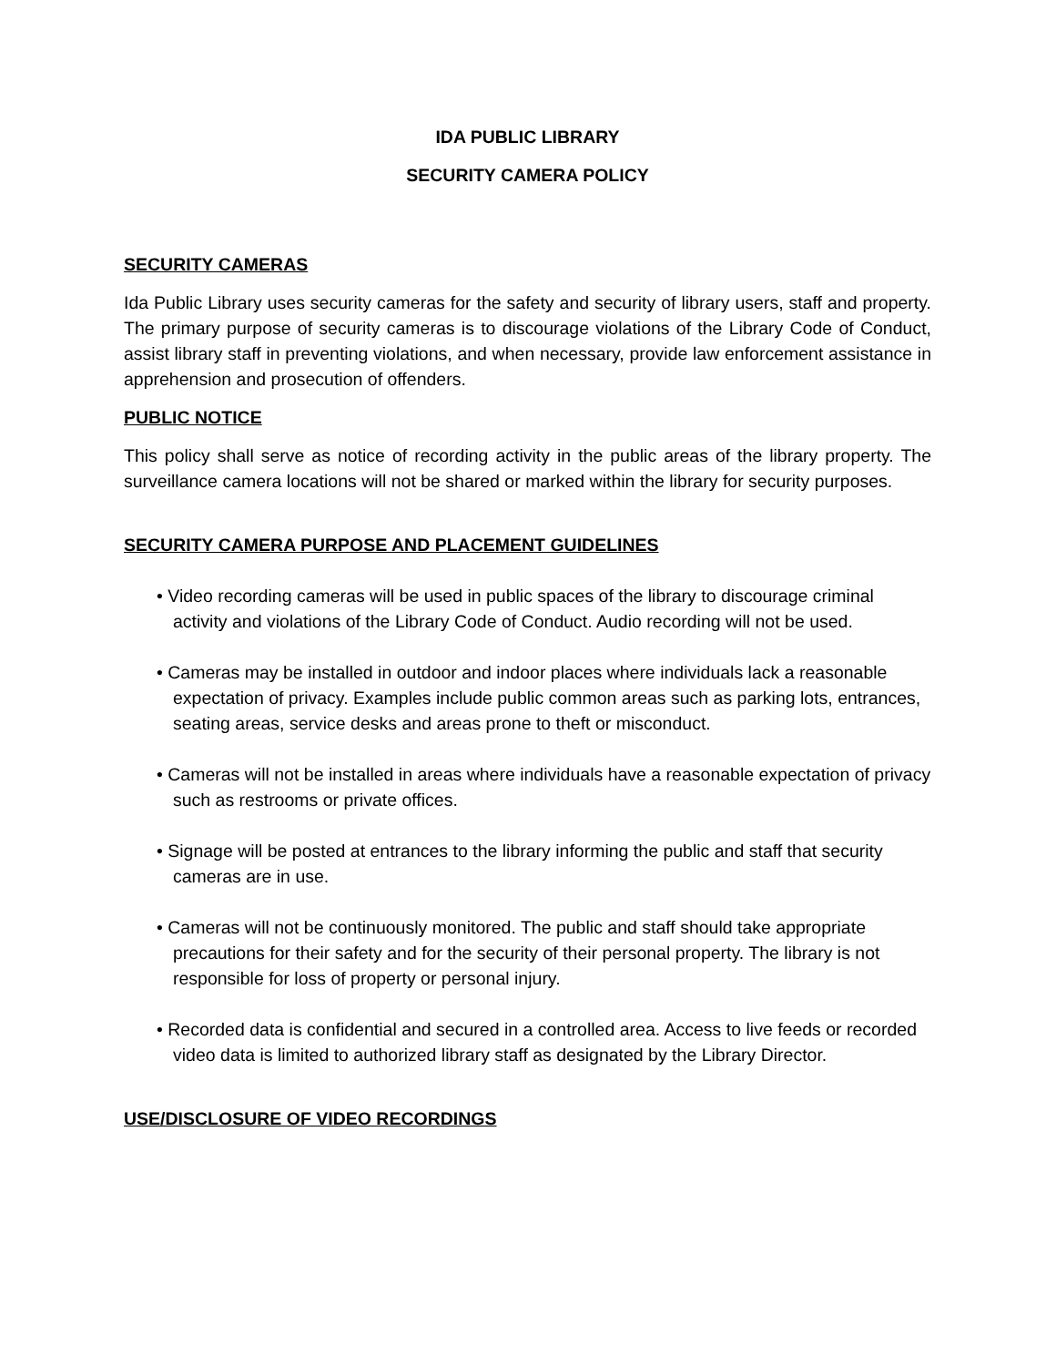IDA PUBLIC LIBRARY
SECURITY CAMERA POLICY
SECURITY CAMERAS
Ida Public Library uses security cameras for the safety and security of library users, staff and property. The primary purpose of security cameras is to discourage violations of the Library Code of Conduct, assist library staff in preventing violations, and when necessary, provide law enforcement assistance in apprehension and prosecution of offenders.
PUBLIC NOTICE
This policy shall serve as notice of recording activity in the public areas of the library property. The surveillance camera locations will not be shared or marked within the library for security purposes.
SECURITY CAMERA PURPOSE AND PLACEMENT GUIDELINES
• Video recording cameras will be used in public spaces of the library to discourage criminal activity and violations of the Library Code of Conduct. Audio recording will not be used.
• Cameras may be installed in outdoor and indoor places where individuals lack a reasonable expectation of privacy. Examples include public common areas such as parking lots, entrances, seating areas, service desks and areas prone to theft or misconduct.
• Cameras will not be installed in areas where individuals have a reasonable expectation of privacy such as restrooms or private offices.
• Signage will be posted at entrances to the library informing the public and staff that security cameras are in use.
• Cameras will not be continuously monitored. The public and staff should take appropriate precautions for their safety and for the security of their personal property. The library is not responsible for loss of property or personal injury.
• Recorded data is confidential and secured in a controlled area. Access to live feeds or recorded video data is limited to authorized library staff as designated by the Library Director.
USE/DISCLOSURE OF VIDEO RECORDINGS